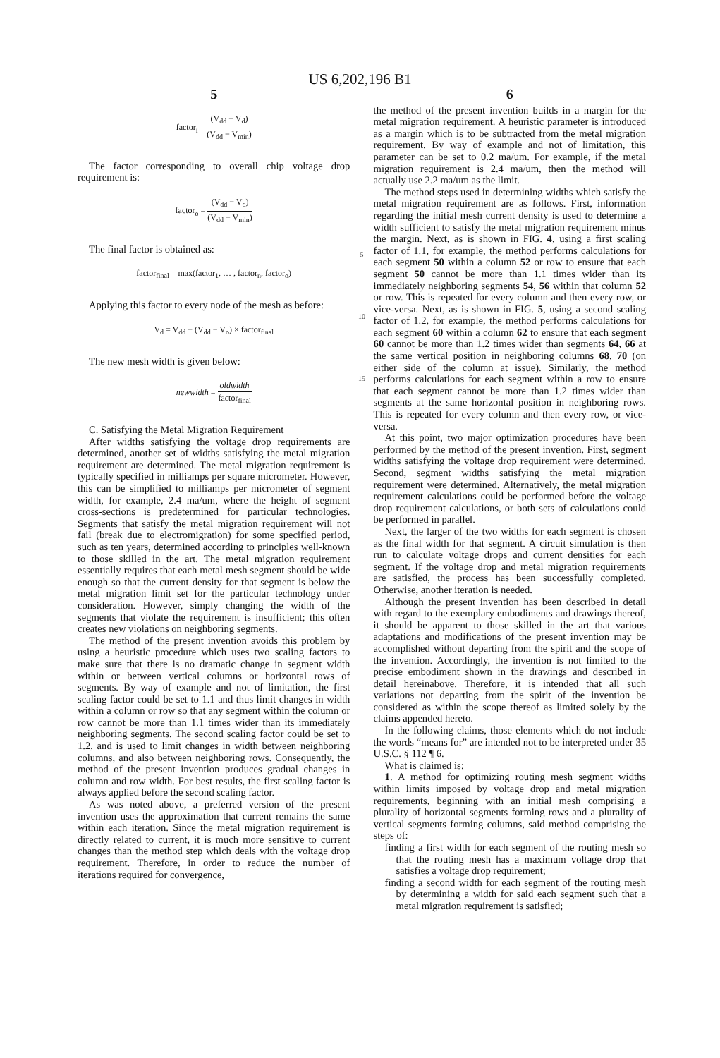US 6,202,196 B1
5
factor<sub>i</sub> = (V<sub>dd</sub> − V<sub>d</sub>) (V<sub>dd</sub> − V<sub>min</sub>)
The factor corresponding to overall chip voltage drop requirement is:
factor<sub>o</sub> = (V<sub>dd</sub> − V<sub>d</sub>) (V<sub>dd</sub> − V<sub>min</sub>)
The final factor is obtained as:
factor<sub>final</sub> = max(factor<sub>1</sub>, … , factor<sub>n</sub>, factor<sub>o</sub>)
Applying this factor to every node of the mesh as before:
V<sub>d</sub> = V<sub>dd</sub> − (V<sub>dd</sub> − V<sub>o</sub>) × factor<sub>final</sub>
The new mesh width is given below:
newwidth = oldwidth factor<sub>final</sub>
C. Satisfying the Metal Migration Requirement
After widths satisfying the voltage drop requirements are determined, another set of widths satisfying the metal migration requirement are determined. The metal migration requirement is typically specified in milliamps per square micrometer. However, this can be simplified to milliamps per micrometer of segment width, for example, 2.4 ma/um, where the height of segment cross-sections is predetermined for particular technologies. Segments that satisfy the metal migration requirement will not fail (break due to electromigration) for some specified period, such as ten years, determined according to principles well-known to those skilled in the art. The metal migration requirement essentially requires that each metal mesh segment should be wide enough so that the current density for that segment is below the metal migration limit set for the particular technology under consideration. However, simply changing the width of the segments that violate the requirement is insufficient; this often creates new violations on neighboring segments.
The method of the present invention avoids this problem by using a heuristic procedure which uses two scaling factors to make sure that there is no dramatic change in segment width within or between vertical columns or horizontal rows of segments. By way of example and not of limitation, the first scaling factor could be set to 1.1 and thus limit changes in width within a column or row so that any segment within the column or row cannot be more than 1.1 times wider than its immediately neighboring segments. The second scaling factor could be set to 1.2, and is used to limit changes in width between neighboring columns, and also between neighboring rows. Consequently, the method of the present invention produces gradual changes in column and row width. For best results, the first scaling factor is always applied before the second scaling factor.
As was noted above, a preferred version of the present invention uses the approximation that current remains the same within each iteration. Since the metal migration requirement is directly related to current, it is much more sensitive to current changes than the method step which deals with the voltage drop requirement. Therefore, in order to reduce the number of iterations required for convergence,
5
10
15
6
the method of the present invention builds in a margin for the metal migration requirement. A heuristic parameter is introduced as a margin which is to be subtracted from the metal migration requirement. By way of example and not of limitation, this parameter can be set to 0.2 ma/um. For example, if the metal migration requirement is 2.4 ma/um, then the method will actually use 2.2 ma/um as the limit.
The method steps used in determining widths which satisfy the metal migration requirement are as follows. First, information regarding the initial mesh current density is used to determine a width sufficient to satisfy the metal migration requirement minus the margin. Next, as is shown in FIG. 4, using a first scaling factor of 1.1, for example, the method performs calculations for each segment 50 within a column 52 or row to ensure that each segment 50 cannot be more than 1.1 times wider than its immediately neighboring segments 54, 56 within that column 52 or row. This is repeated for every column and then every row, or vice-versa. Next, as is shown in FIG. 5, using a second scaling factor of 1.2, for example, the method performs calculations for each segment 60 within a column 62 to ensure that each segment 60 cannot be more than 1.2 times wider than segments 64, 66 at the same vertical position in neighboring columns 68, 70 (on either side of the column at issue). Similarly, the method performs calculations for each segment within a row to ensure that each segment cannot be more than 1.2 times wider than segments at the same horizontal position in neighboring rows. This is repeated for every column and then every row, or vice-versa.
At this point, two major optimization procedures have been performed by the method of the present invention. First, segment widths satisfying the voltage drop requirement were determined. Second, segment widths satisfying the metal migration requirement were determined. Alternatively, the metal migration requirement calculations could be performed before the voltage drop requirement calculations, or both sets of calculations could be performed in parallel.
Next, the larger of the two widths for each segment is chosen as the final width for that segment. A circuit simulation is then run to calculate voltage drops and current densities for each segment. If the voltage drop and metal migration requirements are satisfied, the process has been successfully completed. Otherwise, another iteration is needed.
Although the present invention has been described in detail with regard to the exemplary embodiments and drawings thereof, it should be apparent to those skilled in the art that various adaptations and modifications of the present invention may be accomplished without departing from the spirit and the scope of the invention. Accordingly, the invention is not limited to the precise embodiment shown in the drawings and described in detail hereinabove. Therefore, it is intended that all such variations not departing from the spirit of the invention be considered as within the scope thereof as limited solely by the claims appended hereto.
In the following claims, those elements which do not include the words “means for” are intended not to be interpreted under 35 U.S.C. § 112 ¶ 6.
What is claimed is:
1. A method for optimizing routing mesh segment widths within limits imposed by voltage drop and metal migration requirements, beginning with an initial mesh comprising a plurality of horizontal segments forming rows and a plurality of vertical segments forming columns, said method comprising the steps of:
finding a first width for each segment of the routing mesh so that the routing mesh has a maximum voltage drop that satisfies a voltage drop requirement;
finding a second width for each segment of the routing mesh by determining a width for said each segment such that a metal migration requirement is satisfied;